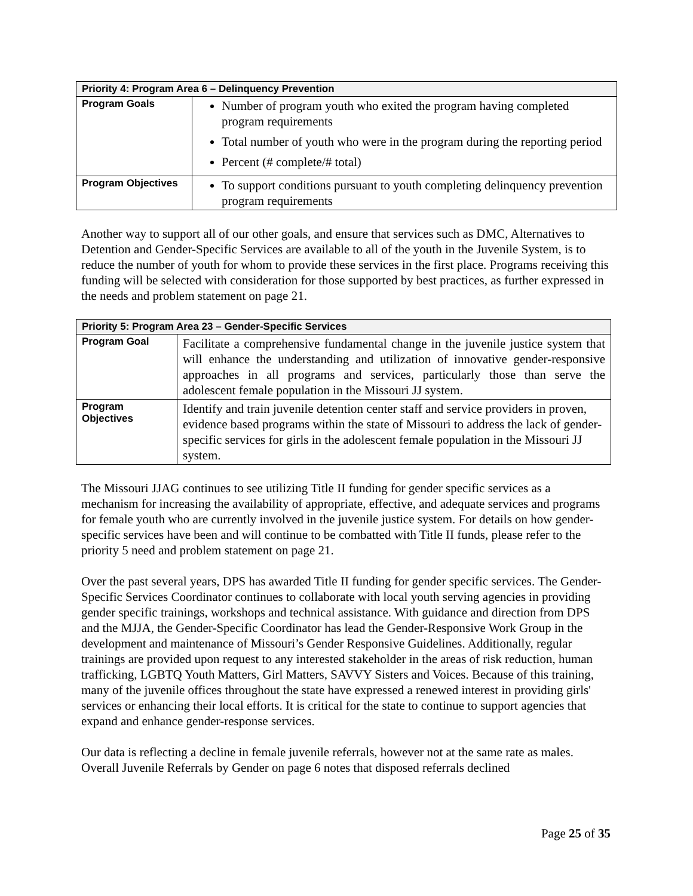| Priority 4: Program Area 6 – Delinquency Prevention | |
| --- | --- |
| Program Goals | Number of program youth who exited the program having completed program requirements Total number of youth who were in the program during the reporting period Percent (# complete/# total) |
| Program Objectives | To support conditions pursuant to youth completing delinquency prevention program requirements |
Another way to support all of our other goals, and ensure that services such as DMC, Alternatives to Detention and Gender-Specific Services are available to all of the youth in the Juvenile System, is to reduce the number of youth for whom to provide these services in the first place. Programs receiving this funding will be selected with consideration for those supported by best practices, as further expressed in the needs and problem statement on page 21.
| Priority 5: Program Area 23 – Gender-Specific Services | |
| --- | --- |
| Program Goal | Facilitate a comprehensive fundamental change in the juvenile justice system that will enhance the understanding and utilization of innovative gender-responsive approaches in all programs and services, particularly those than serve the adolescent female population in the Missouri JJ system. |
| Program Objectives | Identify and train juvenile detention center staff and service providers in proven, evidence based programs within the state of Missouri to address the lack of gender-specific services for girls in the adolescent female population in the Missouri JJ system. |
The Missouri JJAG continues to see utilizing Title II funding for gender specific services as a mechanism for increasing the availability of appropriate, effective, and adequate services and programs for female youth who are currently involved in the juvenile justice system. For details on how gender-specific services have been and will continue to be combatted with Title II funds, please refer to the priority 5 need and problem statement on page 21.
Over the past several years, DPS has awarded Title II funding for gender specific services. The Gender-Specific Services Coordinator continues to collaborate with local youth serving agencies in providing gender specific trainings, workshops and technical assistance. With guidance and direction from DPS and the MJJA, the Gender-Specific Coordinator has lead the Gender-Responsive Work Group in the development and maintenance of Missouri’s Gender Responsive Guidelines. Additionally, regular trainings are provided upon request to any interested stakeholder in the areas of risk reduction, human trafficking, LGBTQ Youth Matters, Girl Matters, SAVVY Sisters and Voices. Because of this training, many of the juvenile offices throughout the state have expressed a renewed interest in providing girls' services or enhancing their local efforts. It is critical for the state to continue to support agencies that expand and enhance gender-response services.
Our data is reflecting a decline in female juvenile referrals, however not at the same rate as males. Overall Juvenile Referrals by Gender on page 6 notes that disposed referrals declined
Page 25 of 35